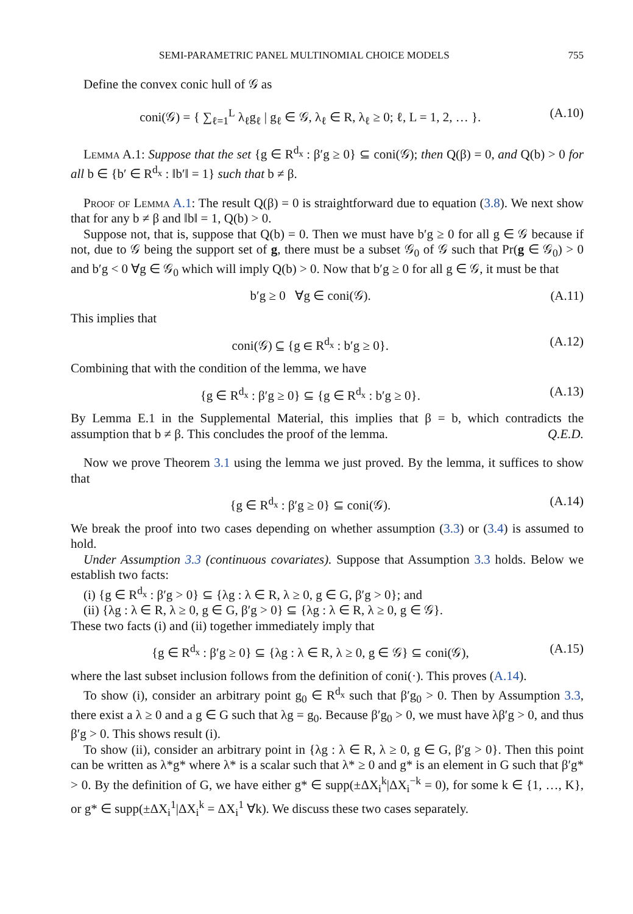SEMI-PARAMETRIC PANEL MULTINOMIAL CHOICE MODELS 755
Define the convex conic hull of 𝒢 as
coni(𝒢) = { ∑<sub>ℓ=1</sub><sup>L</sup> λ<sub>ℓ</sub>g<sub>ℓ</sub> | g<sub>ℓ</sub> ∈ 𝒢, λ<sub>ℓ</sub> ∈ R, λ<sub>ℓ</sub> ≥ 0; ℓ, L = 1, 2, … }. (A.10)
Lemma A.1: Suppose that the set {g ∈ R<sup>d<sub>x</sub></sup> : β′g ≥ 0} ⊆ coni(𝒢); then Q(β) = 0, and Q(b) > 0 for all b ∈ {b′ ∈ R<sup>d<sub>x</sub></sup> : ‖b′‖ = 1} such that b ≠ β.
Proof of Lemma A.1: The result Q(β) = 0 is straightforward due to equation (3.8). We next show that for any b ≠ β and ‖b‖ = 1, Q(b) > 0.
Suppose not, that is, suppose that Q(b) = 0. Then we must have b′g ≥ 0 for all g ∈ 𝒢 because if not, due to 𝒢 being the support set of g, there must be a subset 𝒢<sub>0</sub> of 𝒢 such that Pr(g ∈ 𝒢<sub>0</sub>) > 0 and b′g < 0 ∀g ∈ 𝒢<sub>0</sub> which will imply Q(b) > 0. Now that b′g ≥ 0 for all g ∈ 𝒢, it must be that
b′g ≥ 0 ∀g ∈ coni(𝒢). (A.11)
This implies that
coni(𝒢) ⊆ {g ∈ R<sup>d<sub>x</sub></sup> : b′g ≥ 0}. (A.12)
Combining that with the condition of the lemma, we have
{g ∈ R<sup>d<sub>x</sub></sup> : β′g ≥ 0} ⊆ {g ∈ R<sup>d<sub>x</sub></sup> : b′g ≥ 0}. (A.13)
By Lemma E.1 in the Supplemental Material, this implies that β = b, which contradicts the assumption that b ≠ β. This concludes the proof of the lemma. Q.E.D.
Now we prove Theorem 3.1 using the lemma we just proved. By the lemma, it suffices to show that
{g ∈ R<sup>d<sub>x</sub></sup> : β′g ≥ 0} ⊆ coni(𝒢). (A.14)
We break the proof into two cases depending on whether assumption (3.3) or (3.4) is assumed to hold.
Under Assumption 3.3 (continuous covariates). Suppose that Assumption 3.3 holds. Below we establish two facts:
(i) {g ∈ R<sup>d<sub>x</sub></sup> : β′g > 0} ⊆ {λg : λ ∈ R, λ ≥ 0, g ∈ G, β′g > 0}; and
(ii) {λg : λ ∈ R, λ ≥ 0, g ∈ G, β′g > 0} ⊆ {λg : λ ∈ R, λ ≥ 0, g ∈ 𝒢}.
These two facts (i) and (ii) together immediately imply that
{g ∈ R<sup>d<sub>x</sub></sup> : β′g ≥ 0} ⊆ {λg : λ ∈ R, λ ≥ 0, g ∈ 𝒢} ⊆ coni(𝒢), (A.15)
where the last subset inclusion follows from the definition of coni(·). This proves (A.14).
To show (i), consider an arbitrary point g<sub>0</sub> ∈ R<sup>d<sub>x</sub></sup> such that β′g<sub>0</sub> > 0. Then by Assumption 3.3, there exist a λ ≥ 0 and a g ∈ G such that λg = g<sub>0</sub>. Because β′g<sub>0</sub> > 0, we must have λβ′g > 0, and thus β′g > 0. This shows result (i).
To show (ii), consider an arbitrary point in {λg : λ ∈ R, λ ≥ 0, g ∈ G, β′g > 0}. Then this point can be written as λ*g* where λ* is a scalar such that λ* ≥ 0 and g* is an element in G such that β′g* > 0. By the definition of G, we have either g* ∈ supp(±ΔX<sub>i</sub><sup>k</sup>|ΔX<sub>i</sub><sup>−k</sup> = 0), for some k ∈ {1, …, K}, or g* ∈ supp(±ΔX<sub>i</sub><sup>1</sup>|ΔX<sub>i</sub><sup>k</sup> = ΔX<sub>i</sub><sup>1</sup> ∀k). We discuss these two cases separately.